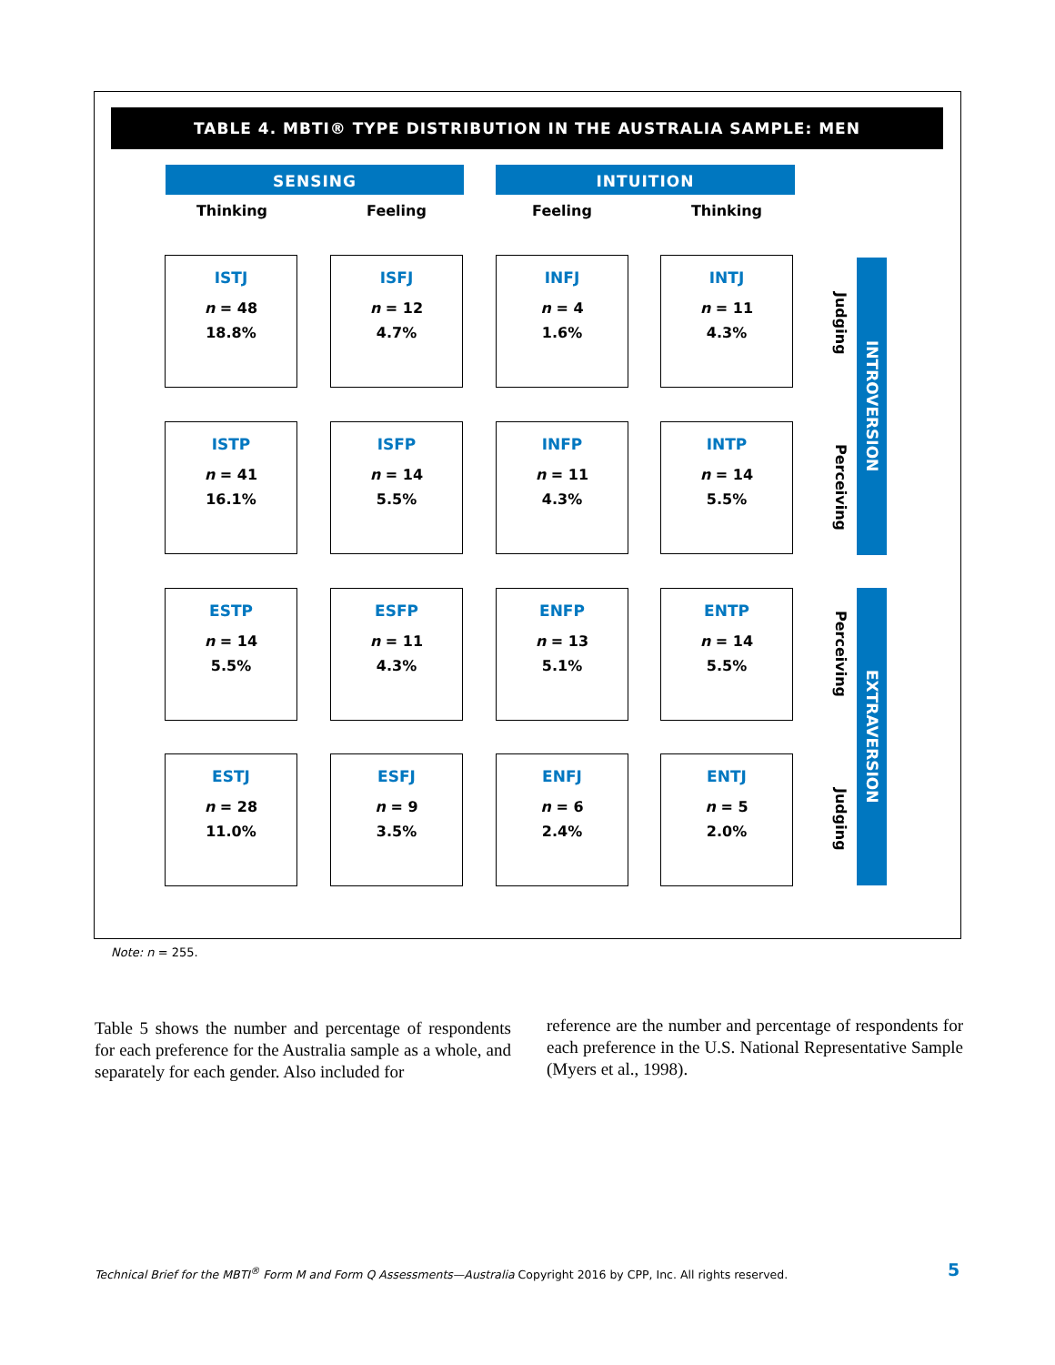TABLE 4. MBTI® TYPE DISTRIBUTION IN THE AUSTRALIA SAMPLE: MEN
SENSING INTUITION
Thinking Feeling Feeling Thinking
ISTJ
n = 48
18.8%
ISFJ
n = 12
4.7%
INFJ
n = 4
1.6%
INTJ
n = 11
4.3%
Judging
ISTP
n = 41
16.1%
ISFP
n = 14
5.5%
INFP
n = 11
4.3%
INTP
n = 14
5.5%
Perceiving
INTROVERSION
ESTP
n = 14
5.5%
ESFP
n = 11
4.3%
ENFP
n = 13
5.1%
ENTP
n = 14
5.5%
Perceiving
ESTJ
n = 28
11.0%
ESFJ
n = 9
3.5%
ENFJ
n = 6
2.4%
ENTJ
n = 5
2.0%
Judging
EXTRAVERSION
Note: n = 255.
Table 5 shows the number and percentage of respondents for each preference for the Australia sample as a whole, and separately for each gender. Also included for
reference are the number and percentage of respondents for each preference in the U.S. National Representative Sample (Myers et al., 1998).
Technical Brief for the MBTI<sup>®</sup> Form M and Form Q Assessments—Australia Copyright 2016 by CPP, Inc. All rights reserved.
5